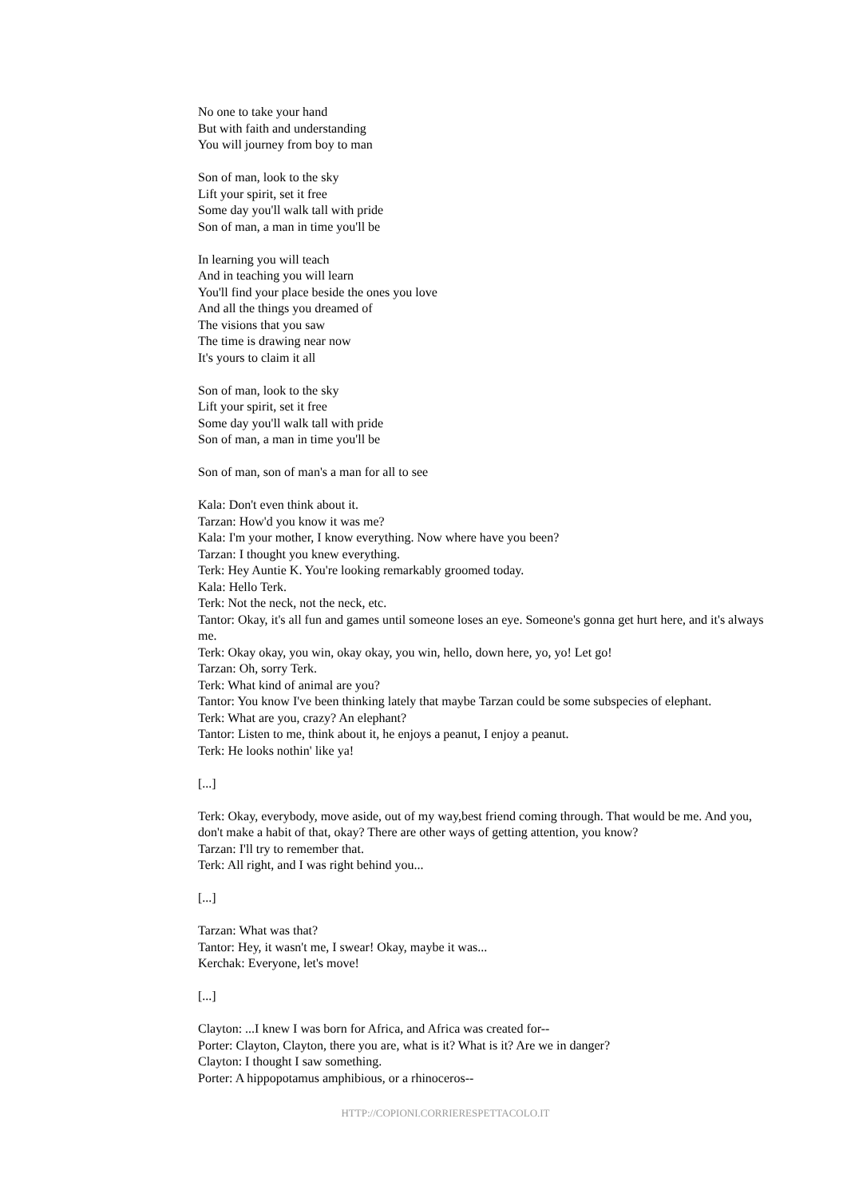No one to take your hand
But with faith and understanding
You will journey from boy to man
Son of man, look to the sky
Lift your spirit, set it free
Some day you'll walk tall with pride
Son of man, a man in time you'll be
In learning you will teach
And in teaching you will learn
You'll find your place beside the ones you love
And all the things you dreamed of
The visions that you saw
The time is drawing near now
It's yours to claim it all
Son of man, look to the sky
Lift your spirit, set it free
Some day you'll walk tall with pride
Son of man, a man in time you'll be
Son of man, son of man's a man for all to see
Kala: Don't even think about it.
Tarzan: How'd you know it was me?
Kala: I'm your mother, I know everything. Now where have you been?
Tarzan: I thought you knew everything.
Terk: Hey Auntie K. You're looking remarkably groomed today.
Kala: Hello Terk.
Terk: Not the neck, not the neck, etc.
Tantor: Okay, it's all fun and games until someone loses an eye. Someone's gonna get hurt here, and it's always me.
Terk: Okay okay, you win, okay okay, you win, hello, down here, yo, yo! Let go!
Tarzan: Oh, sorry Terk.
Terk: What kind of animal are you?
Tantor: You know I've been thinking lately that maybe Tarzan could be some subspecies of elephant.
Terk: What are you, crazy? An elephant?
Tantor: Listen to me, think about it, he enjoys a peanut, I enjoy a peanut.
Terk: He looks nothin' like ya!
[...]
Terk: Okay, everybody, move aside, out of my way,best friend coming through. That would be me. And you, don't make a habit of that, okay? There are other ways of getting attention, you know?
Tarzan: I'll try to remember that.
Terk: All right, and I was right behind you...
[...]
Tarzan: What was that?
Tantor: Hey, it wasn't me, I swear! Okay, maybe it was...
Kerchak: Everyone, let's move!
[...]
Clayton: ...I knew I was born for Africa, and Africa was created for--
Porter: Clayton, Clayton, there you are, what is it? What is it? Are we in danger?
Clayton: I thought I saw something.
Porter: A hippopotamus amphibious, or a rhinoceros--
HTTP://COPIONI.CORRIERESPETTACOLO.IT